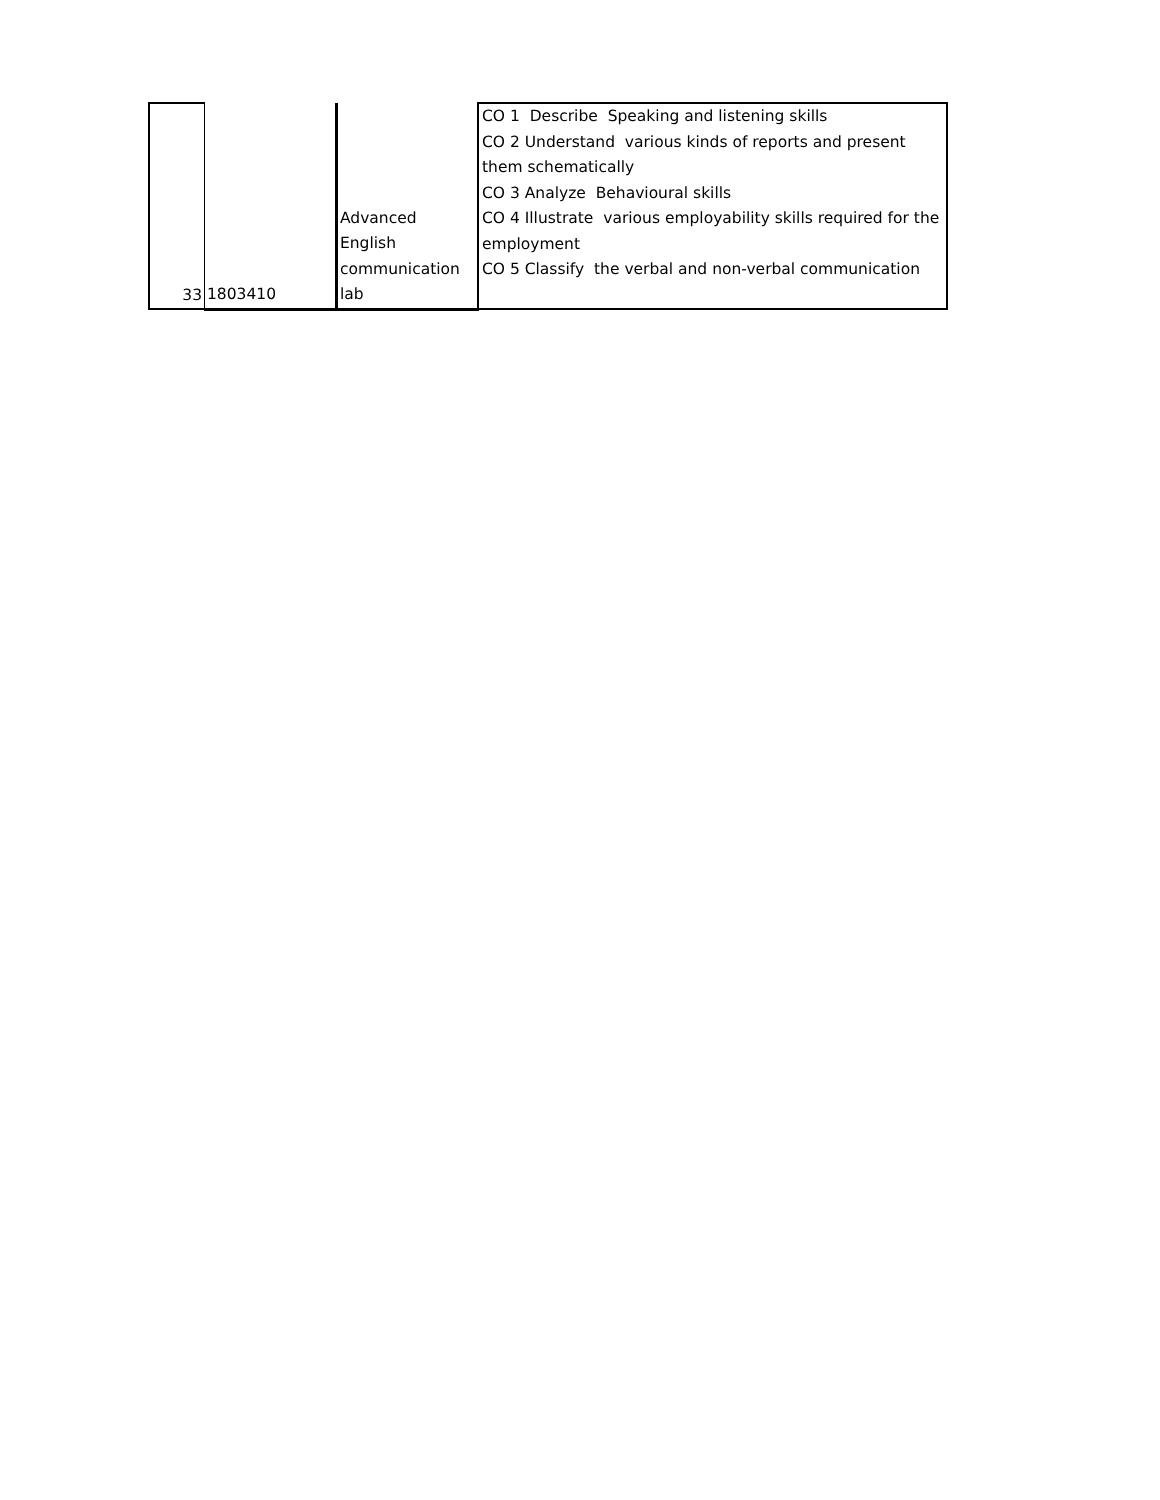| 33 | 1803410 | Advanced English communication lab | CO 1 Describe Speaking and listening skills CO 2 Understand various kinds of reports and present them schematically CO 3 Analyze Behavioural skills CO 4 Illustrate various employability skills required for the employment CO 5 Classify the verbal and non-verbal communication |